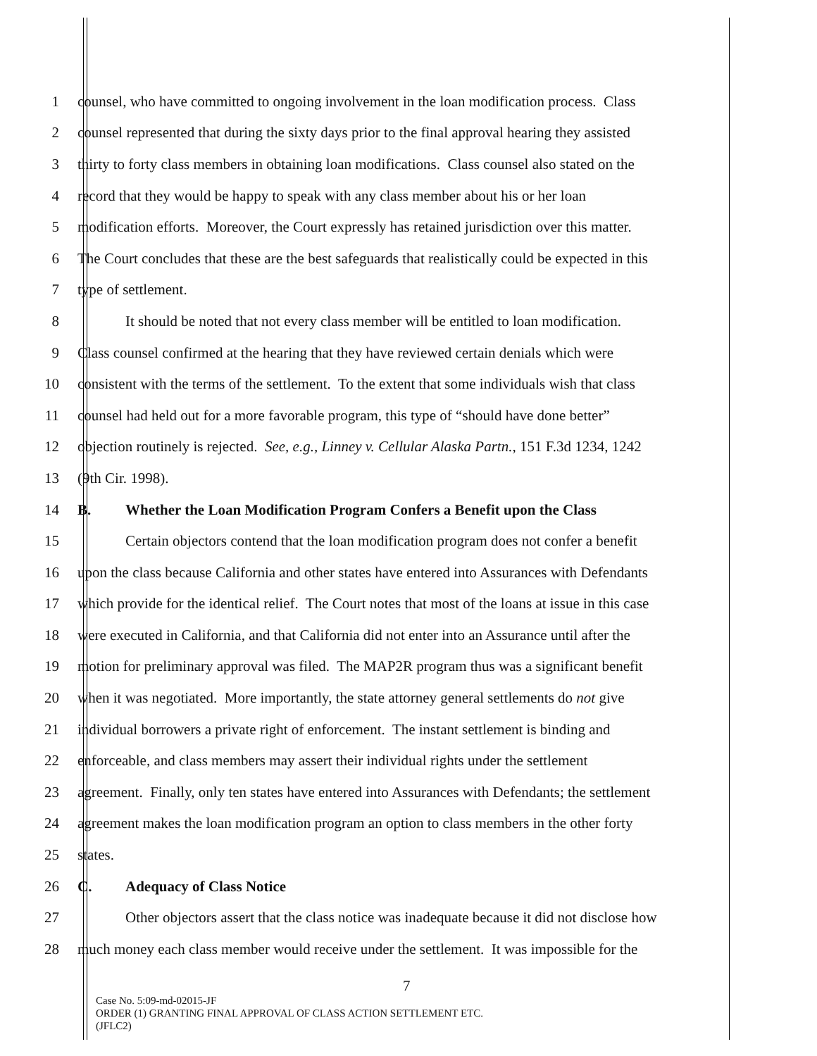1 counsel, who have committed to ongoing involvement in the loan modification process. Class
2 counsel represented that during the sixty days prior to the final approval hearing they assisted
3 thirty to forty class members in obtaining loan modifications. Class counsel also stated on the
4 record that they would be happy to speak with any class member about his or her loan
5 modification efforts. Moreover, the Court expressly has retained jurisdiction over this matter.
6 The Court concludes that these are the best safeguards that realistically could be expected in this
7 type of settlement.
8 It should be noted that not every class member will be entitled to loan modification.
9 Class counsel confirmed at the hearing that they have reviewed certain denials which were
10 consistent with the terms of the settlement. To the extent that some individuals wish that class
11 counsel had held out for a more favorable program, this type of “should have done better”
12 objection routinely is rejected. See, e.g., Linney v. Cellular Alaska Partn., 151 F.3d 1234, 1242
13 (9th Cir. 1998).
14 B. Whether the Loan Modification Program Confers a Benefit upon the Class
15 Certain objectors contend that the loan modification program does not confer a benefit
16 upon the class because California and other states have entered into Assurances with Defendants
17 which provide for the identical relief. The Court notes that most of the loans at issue in this case
18 were executed in California, and that California did not enter into an Assurance until after the
19 motion for preliminary approval was filed. The MAP2R program thus was a significant benefit
20 when it was negotiated. More importantly, the state attorney general settlements do not give
21 individual borrowers a private right of enforcement. The instant settlement is binding and
22 enforceable, and class members may assert their individual rights under the settlement
23 agreement. Finally, only ten states have entered into Assurances with Defendants; the settlement
24 agreement makes the loan modification program an option to class members in the other forty
25 states.
26 C. Adequacy of Class Notice
27 Other objectors assert that the class notice was inadequate because it did not disclose how
28 much money each class member would receive under the settlement. It was impossible for the
7
Case No. 5:09-md-02015-JF
ORDER (1) GRANTING FINAL APPROVAL OF CLASS ACTION SETTLEMENT ETC.
(JFLC2)